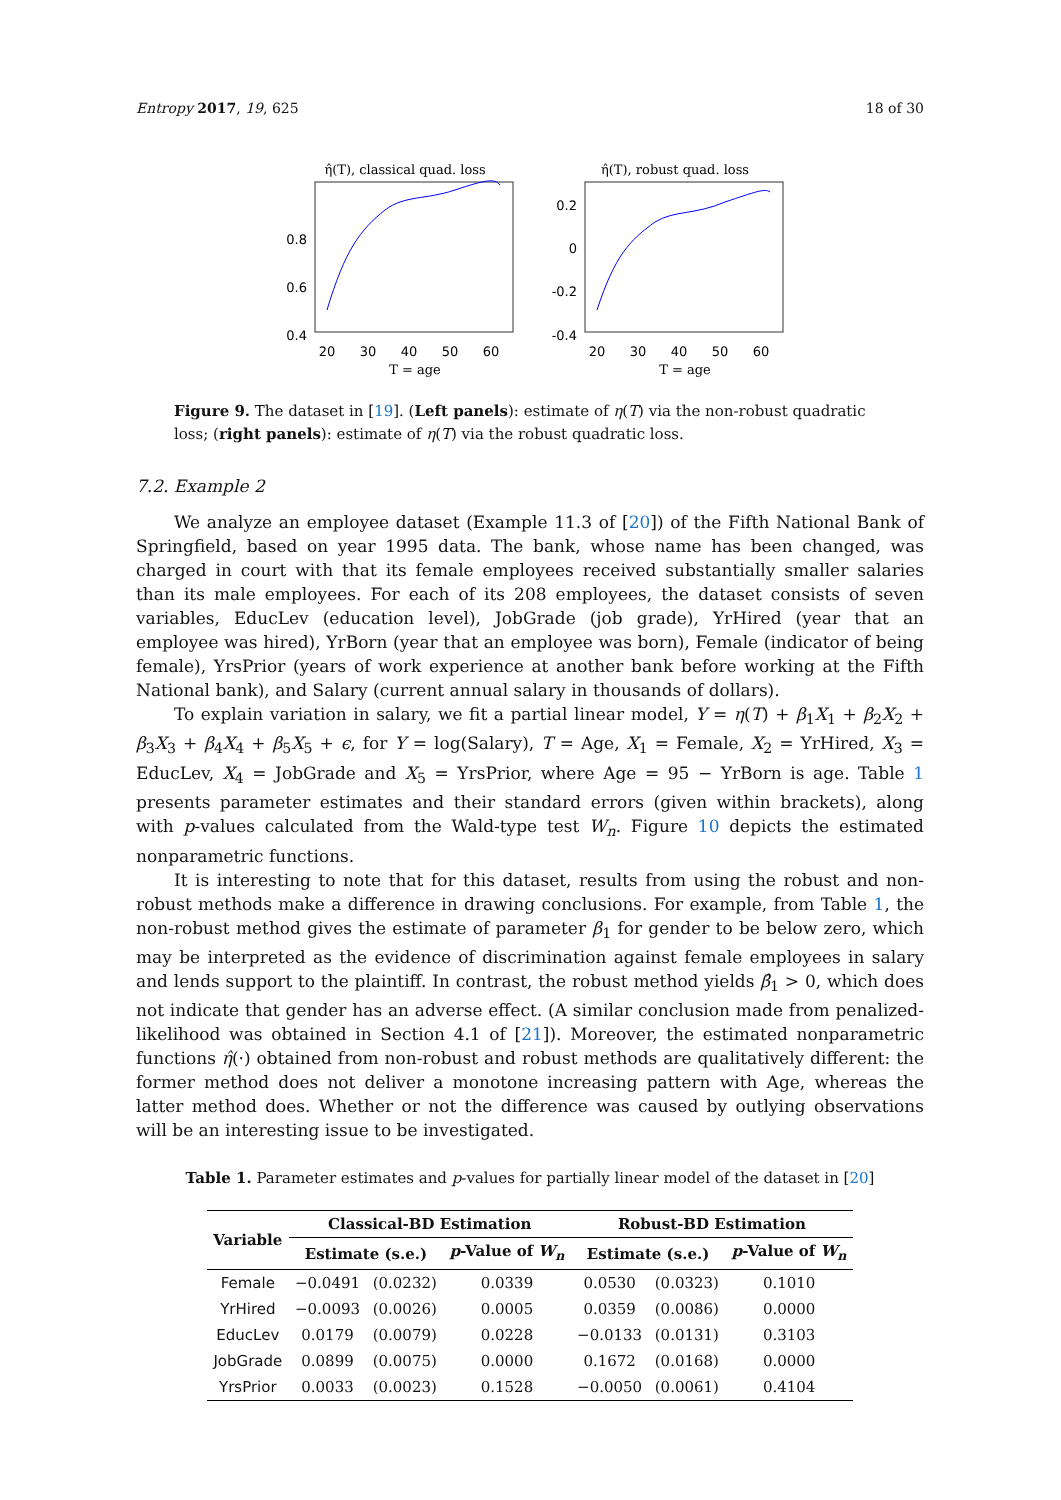Entropy 2017, 19, 625 18 of 30
η̂(T), classical quad. loss
0.8
0.6
0.4
20
30
40
50
60
T = age
η̂(T), robust quad. loss
0.2
0
-0.2
-0.4
20
30
40
50
60
T = age
Figure 9. The dataset in [19]. (Left panels): estimate of η(T) via the non-robust quadratic loss; (right panels): estimate of η(T) via the robust quadratic loss.
7.2. Example 2
We analyze an employee dataset (Example 11.3 of [20]) of the Fifth National Bank of Springfield, based on year 1995 data. The bank, whose name has been changed, was charged in court with that its female employees received substantially smaller salaries than its male employees. For each of its 208 employees, the dataset consists of seven variables, EducLev (education level), JobGrade (job grade), YrHired (year that an employee was hired), YrBorn (year that an employee was born), Female (indicator of being female), YrsPrior (years of work experience at another bank before working at the Fifth National bank), and Salary (current annual salary in thousands of dollars).
To explain variation in salary, we fit a partial linear model, Y = η(T) + β<sub>1</sub>X<sub>1</sub> + β<sub>2</sub>X<sub>2</sub> + β<sub>3</sub>X<sub>3</sub> + β<sub>4</sub>X<sub>4</sub> + β<sub>5</sub>X<sub>5</sub> + ϵ, for Y = log(Salary), T = Age, X<sub>1</sub> = Female, X<sub>2</sub> = YrHired, X<sub>3</sub> = EducLev, X<sub>4</sub> = JobGrade and X<sub>5</sub> = YrsPrior, where Age = 95 − YrBorn is age. Table 1 presents parameter estimates and their standard errors (given within brackets), along with p-values calculated from the Wald-type test W<sub>n</sub>. Figure 10 depicts the estimated nonparametric functions.
It is interesting to note that for this dataset, results from using the robust and non-robust methods make a difference in drawing conclusions. For example, from Table 1, the non-robust method gives the estimate of parameter β<sub>1</sub> for gender to be below zero, which may be interpreted as the evidence of discrimination against female employees in salary and lends support to the plaintiff. In contrast, the robust method yields β̂<sub>1</sub> > 0, which does not indicate that gender has an adverse effect. (A similar conclusion made from penalized-likelihood was obtained in Section 4.1 of [21]). Moreover, the estimated nonparametric functions η̂(·) obtained from non-robust and robust methods are qualitatively different: the former method does not deliver a monotone increasing pattern with Age, whereas the latter method does. Whether or not the difference was caused by outlying observations will be an interesting issue to be investigated.
Table 1. Parameter estimates and p-values for partially linear model of the dataset in [20]
| Variable | Classical-BD Estimation | | | Robust-BD Estimation | | |
| --- | --- | --- | --- | --- | --- | --- |
| | Estimate (s.e.) | | p -Value of W<sub>n</sub> | Estimate (s.e.) | | p -Value of W<sub>n</sub> |
| Female | −0.0491 | (0.0232) | 0.0339 | 0.0530 | (0.0323) | 0.1010 |
| YrHired | −0.0093 | (0.0026) | 0.0005 | 0.0359 | (0.0086) | 0.0000 |
| EducLev | 0.0179 | (0.0079) | 0.0228 | −0.0133 | (0.0131) | 0.3103 |
| JobGrade | 0.0899 | (0.0075) | 0.0000 | 0.1672 | (0.0168) | 0.0000 |
| YrsPrior | 0.0033 | (0.0023) | 0.1528 | −0.0050 | (0.0061) | 0.4104 |